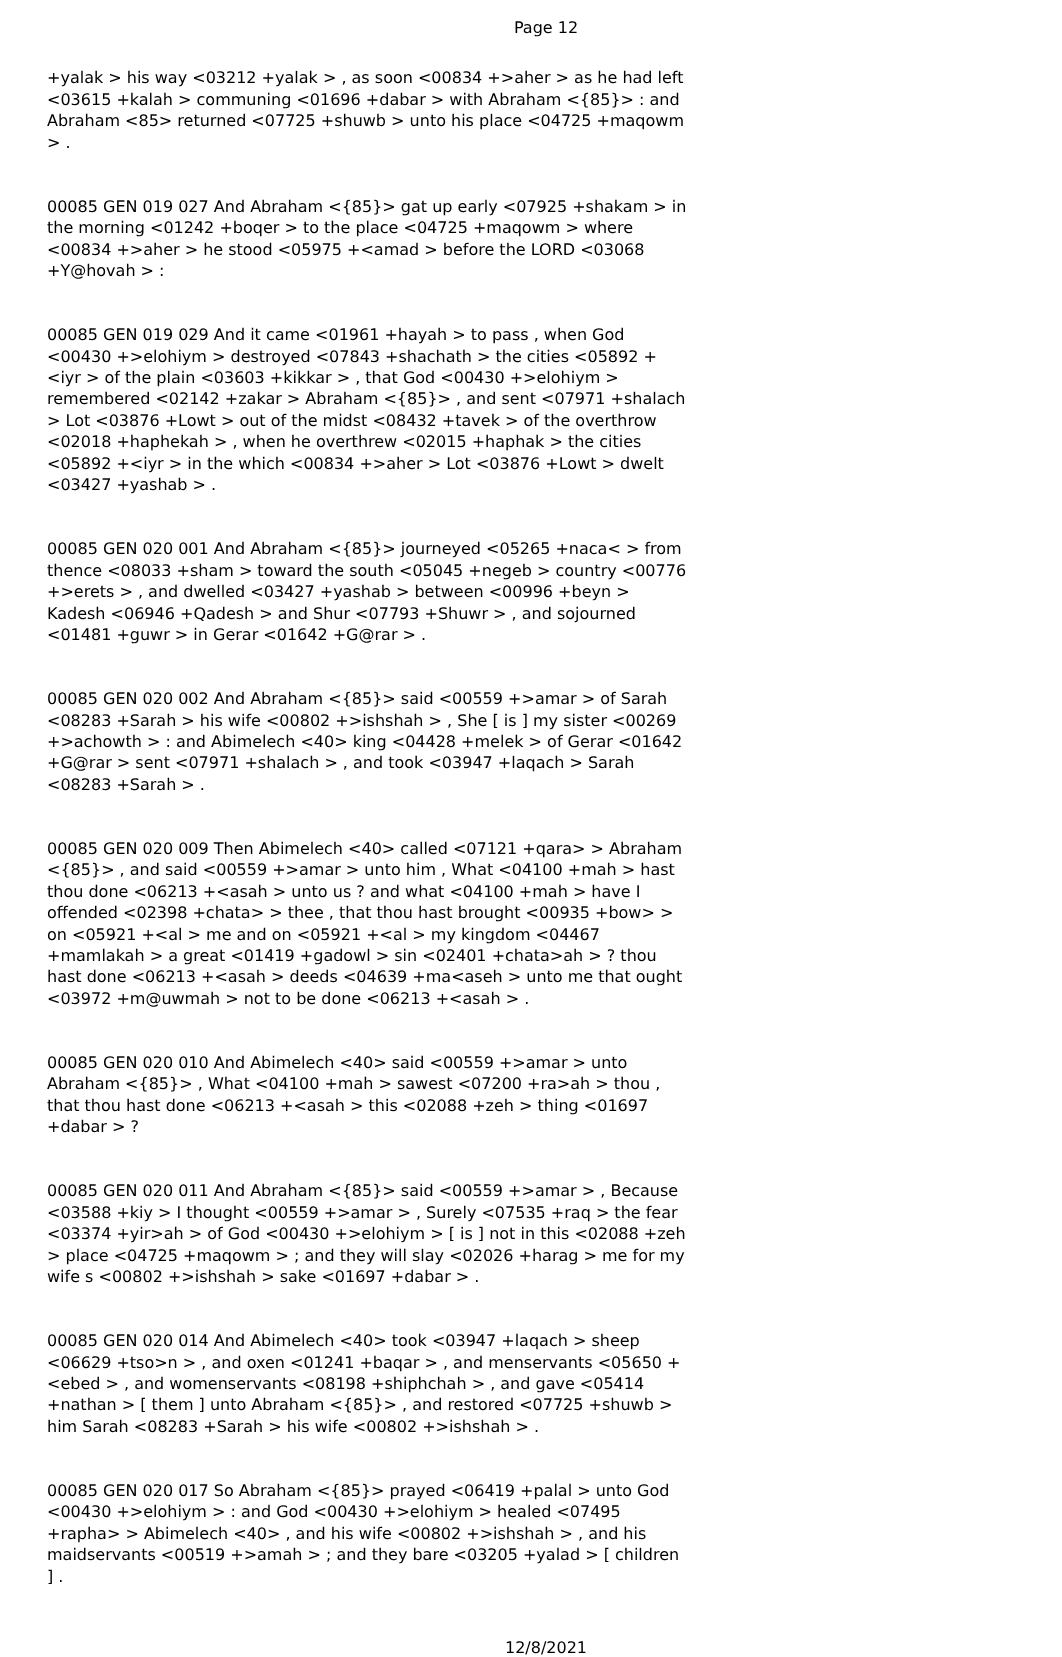Page 12
+yalak > his way <03212 +yalak > , as soon <00834 +>aher > as he had left <03615 +kalah > communing <01696 +dabar > with Abraham <{85}> : and Abraham <85> returned <07725 +shuwb > unto his place <04725 +maqowm > .
00085 GEN 019 027 And Abraham <{85}> gat up early <07925 +shakam > in the morning <01242 +boqer > to the place <04725 +maqowm > where <00834 +>aher > he stood <05975 +<amad > before the LORD <03068 +Y@hovah > :
00085 GEN 019 029 And it came <01961 +hayah > to pass , when God <00430 +>elohiym > destroyed <07843 +shachath > the cities <05892 +<iyr > of the plain <03603 +kikkar > , that God <00430 +>elohiym > remembered <02142 +zakar > Abraham <{85}> , and sent <07971 +shalach > Lot <03876 +Lowt > out of the midst <08432 +tavek > of the overthrow <02018 +haphekah > , when he overthrew <02015 +haphak > the cities <05892 +<iyr > in the which <00834 +>aher > Lot <03876 +Lowt > dwelt <03427 +yashab > .
00085 GEN 020 001 And Abraham <{85}> journeyed <05265 +naca< > from thence <08033 +sham > toward the south <05045 +negeb > country <00776 +>erets > , and dwelled <03427 +yashab > between <00996 +beyn > Kadesh <06946 +Qadesh > and Shur <07793 +Shuwr > , and sojourned <01481 +guwr > in Gerar <01642 +G@rar > .
00085 GEN 020 002 And Abraham <{85}> said <00559 +>amar > of Sarah <08283 +Sarah > his wife <00802 +>ishshah > , She [ is ] my sister <00269 +>achowth > : and Abimelech <40> king <04428 +melek > of Gerar <01642 +G@rar > sent <07971 +shalach > , and took <03947 +laqach > Sarah <08283 +Sarah > .
00085 GEN 020 009 Then Abimelech <40> called <07121 +qara> > Abraham <{85}> , and said <00559 +>amar > unto him , What <04100 +mah > hast thou done <06213 +<asah > unto us ? and what <04100 +mah > have I offended <02398 +chata> > thee , that thou hast brought <00935 +bow> > on <05921 +<al > me and on <05921 +<al > my kingdom <04467 +mamlakah > a great <01419 +gadowl > sin <02401 +chata>ah > ? thou hast done <06213 +<asah > deeds <04639 +ma<aseh > unto me that ought <03972 +m@uwmah > not to be done <06213 +<asah > .
00085 GEN 020 010 And Abimelech <40> said <00559 +>amar > unto Abraham <{85}> , What <04100 +mah > sawest <07200 +ra>ah > thou , that thou hast done <06213 +<asah > this <02088 +zeh > thing <01697 +dabar > ?
00085 GEN 020 011 And Abraham <{85}> said <00559 +>amar > , Because <03588 +kiy > I thought <00559 +>amar > , Surely <07535 +raq > the fear <03374 +yir>ah > of God <00430 +>elohiym > [ is ] not in this <02088 +zeh > place <04725 +maqowm > ; and they will slay <02026 +harag > me for my wife s <00802 +>ishshah > sake <01697 +dabar > .
00085 GEN 020 014 And Abimelech <40> took <03947 +laqach > sheep <06629 +tso>n > , and oxen <01241 +baqar > , and menservants <05650 +<ebed > , and womenservants <08198 +shiphchah > , and gave <05414 +nathan > [ them ] unto Abraham <{85}> , and restored <07725 +shuwb > him Sarah <08283 +Sarah > his wife <00802 +>ishshah > .
00085 GEN 020 017 So Abraham <{85}> prayed <06419 +palal > unto God <00430 +>elohiym > : and God <00430 +>elohiym > healed <07495 +rapha> > Abimelech <40> , and his wife <00802 +>ishshah > , and his maidservants <00519 +>amah > ; and they bare <03205 +yalad > [ children ] .
12/8/2021